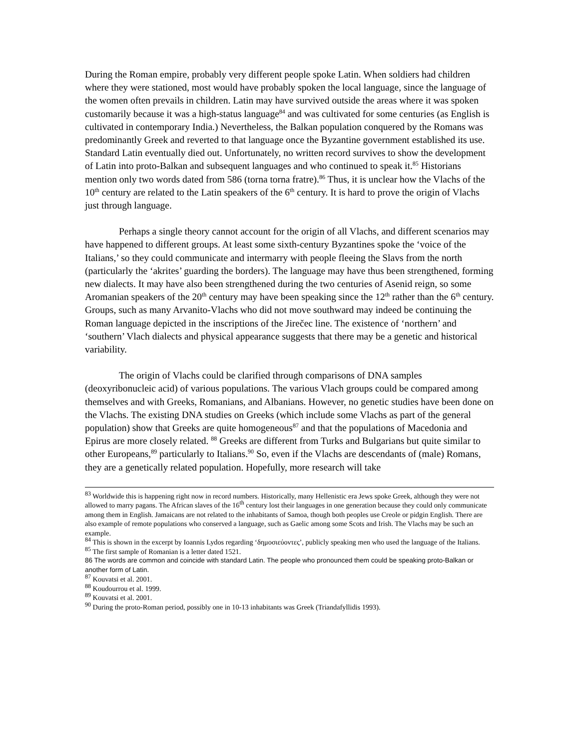During the Roman empire, probably very different people spoke Latin. When soldiers had children where they were stationed, most would have probably spoken the local language, since the language of the women often prevails in children. Latin may have survived outside the areas where it was spoken customarily because it was a high-status language<sup>84</sup> and was cultivated for some centuries (as English is cultivated in contemporary India.) Nevertheless, the Balkan population conquered by the Romans was predominantly Greek and reverted to that language once the Byzantine government established its use. Standard Latin eventually died out. Unfortunately, no written record survives to show the development of Latin into proto-Balkan and subsequent languages and who continued to speak it.<sup>85</sup> Historians mention only two words dated from 586 (torna torna fratre).<sup>86</sup> Thus, it is unclear how the Vlachs of the 10<sup>th</sup> century are related to the Latin speakers of the 6<sup>th</sup> century. It is hard to prove the origin of Vlachs just through language.
Perhaps a single theory cannot account for the origin of all Vlachs, and different scenarios may have happened to different groups. At least some sixth-century Byzantines spoke the ‘voice of the Italians,’ so they could communicate and intermarry with people fleeing the Slavs from the north (particularly the ‘akrites’ guarding the borders). The language may have thus been strengthened, forming new dialects. It may have also been strengthened during the two centuries of Asenid reign, so some Aromanian speakers of the 20<sup>th</sup> century may have been speaking since the 12<sup>th</sup> rather than the 6<sup>th</sup> century. Groups, such as many Arvanito-Vlachs who did not move southward may indeed be continuing the Roman language depicted in the inscriptions of the Jirečec line. The existence of ‘northern’ and ‘southern’ Vlach dialects and physical appearance suggests that there may be a genetic and historical variability.
The origin of Vlachs could be clarified through comparisons of DNA samples (deoxyribonucleic acid) of various populations. The various Vlach groups could be compared among themselves and with Greeks, Romanians, and Albanians. However, no genetic studies have been done on the Vlachs. The existing DNA studies on Greeks (which include some Vlachs as part of the general population) show that Greeks are quite homogeneous<sup>87</sup> and that the populations of Macedonia and Epirus are more closely related. <sup>88</sup> Greeks are different from Turks and Bulgarians but quite similar to other Europeans,<sup>89</sup> particularly to Italians.<sup>90</sup> So, even if the Vlachs are descendants of (male) Romans, they are a genetically related population. Hopefully, more research will take
<sup>83</sup> Worldwide this is happening right now in record numbers. Historically, many Hellenistic era Jews spoke Greek, although they were not allowed to marry pagans. The African slaves of the 16<sup>th</sup> century lost their languages in one generation because they could only communicate among them in English. Jamaicans are not related to the inhabitants of Samoa, though both peoples use Creole or pidgin English. There are also example of remote populations who conserved a language, such as Gaelic among some Scots and Irish. The Vlachs may be such an example.
<sup>84</sup> This is shown in the excerpt by Ioannis Lydos regarding ‘δημοσιεύοντες’, publicly speaking men who used the language of the Italians.
<sup>85</sup> The first sample of Romanian is a letter dated 1521.
86 The words are common and coincide with standard Latin. The people who pronounced them could be speaking proto-Balkan or another form of Latin.
<sup>87</sup> Kouvatsi et al. 2001.
<sup>88</sup> Koudourrou et al. 1999.
<sup>89</sup> Kouvatsi et al. 2001.
<sup>90</sup> During the proto-Roman period, possibly one in 10-13 inhabitants was Greek (Triandafyllidis 1993).